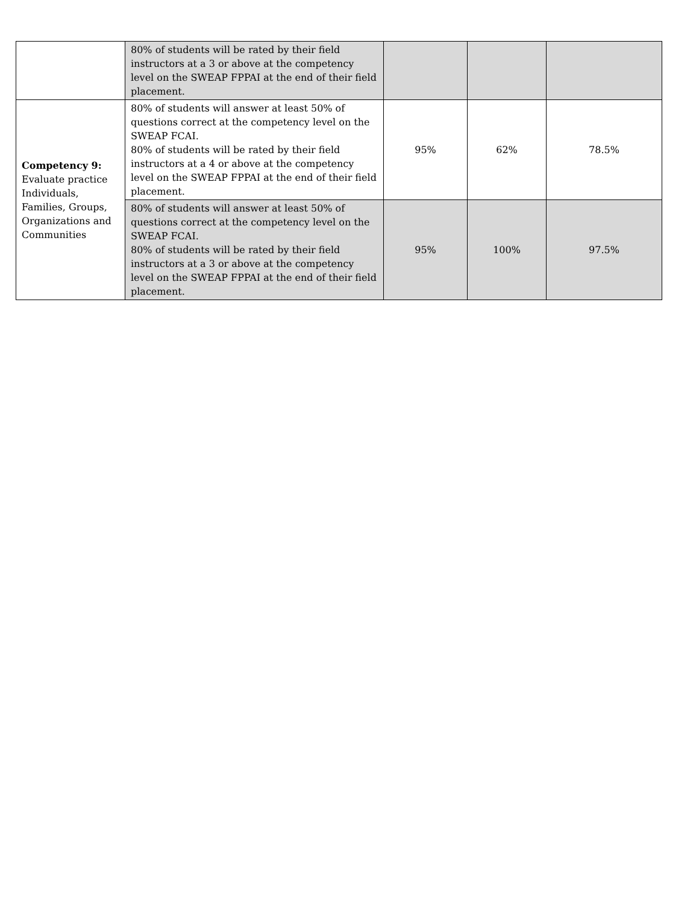| | 80% of students will be rated by their field instructors at a 3 or above at the competency level on the SWEAP FPPAI at the end of their field placement. | | | |
| Competency 9: Evaluate practice Individuals, Families, Groups, Organizations and Communities | 80% of students will answer at least 50% of questions correct at the competency level on the SWEAP FCAI. 80% of students will be rated by their field instructors at a 4 or above at the competency level on the SWEAP FPPAI at the end of their field placement. | 95% | 62% | 78.5% |
| | 80% of students will answer at least 50% of questions correct at the competency level on the SWEAP FCAI. 80% of students will be rated by their field instructors at a 3 or above at the competency level on the SWEAP FPPAI at the end of their field placement. | 95% | 100% | 97.5% |